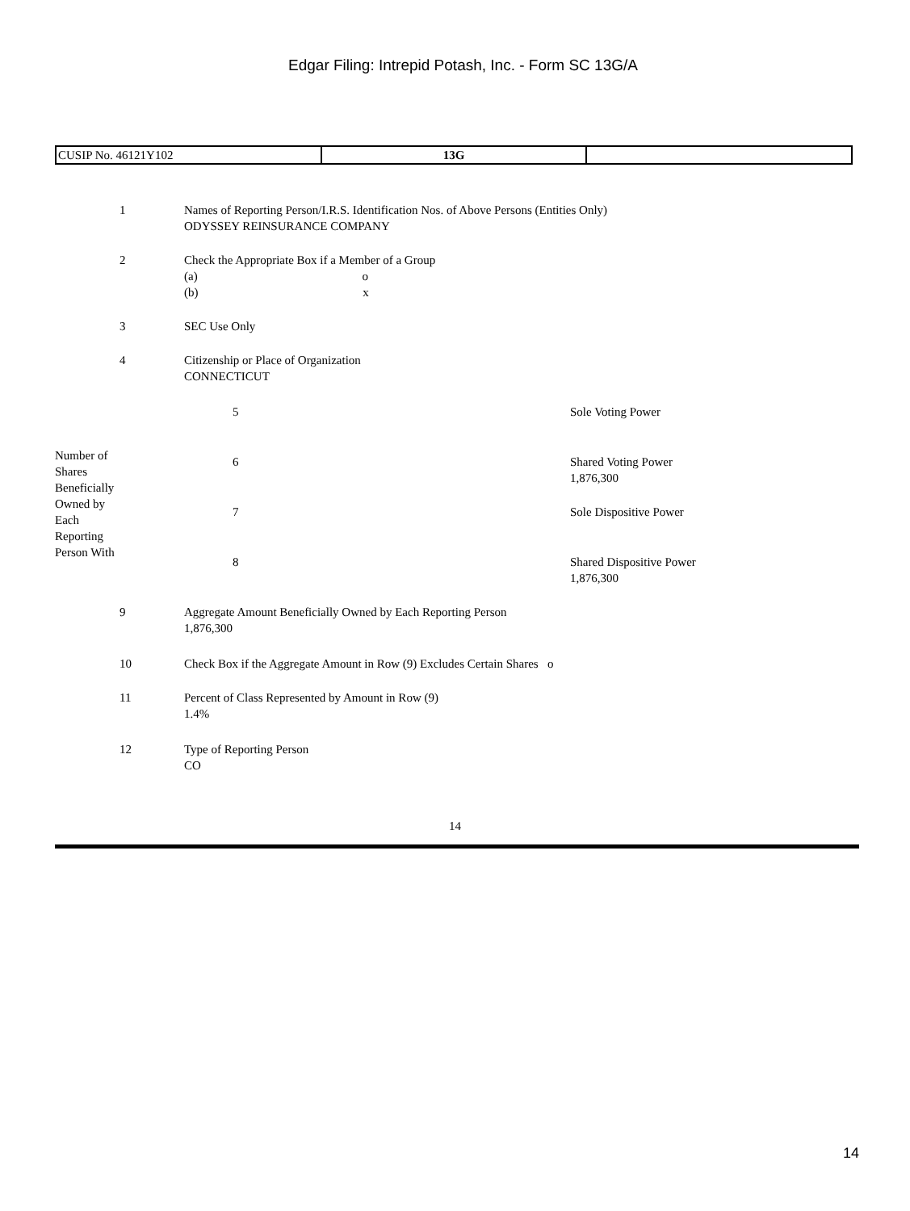Edgar Filing: Intrepid Potash, Inc. - Form SC 13G/A
| CUSIP No. 46121Y102 | 13G | |
| | 1 | Names of Reporting Person/I.R.S. Identification Nos. of Above Persons (Entities Only) ODYSSEY REINSURANCE COMPANY | | |
| | 2 | Check the Appropriate Box if a Member of a Group (a) o (b) x | | |
| | 3 | SEC Use Only | | |
| | 4 | Citizenship or Place of Organization CONNECTICUT | | |
| Number of Shares Beneficially Owned by Each Reporting Person With | | | 5 | Sole Voting Power |
| | | | 6 | Shared Voting Power 1,876,300 |
| | | | 7 | Sole Dispositive Power |
| | | | 8 | Shared Dispositive Power 1,876,300 |
| | 9 | Aggregate Amount Beneficially Owned by Each Reporting Person 1,876,300 | | |
| | 10 | Check Box if the Aggregate Amount in Row (9) Excludes Certain Shares o | | |
| | 11 | Percent of Class Represented by Amount in Row (9) 1.4% | | |
| | 12 | Type of Reporting Person CO | | |
14
14